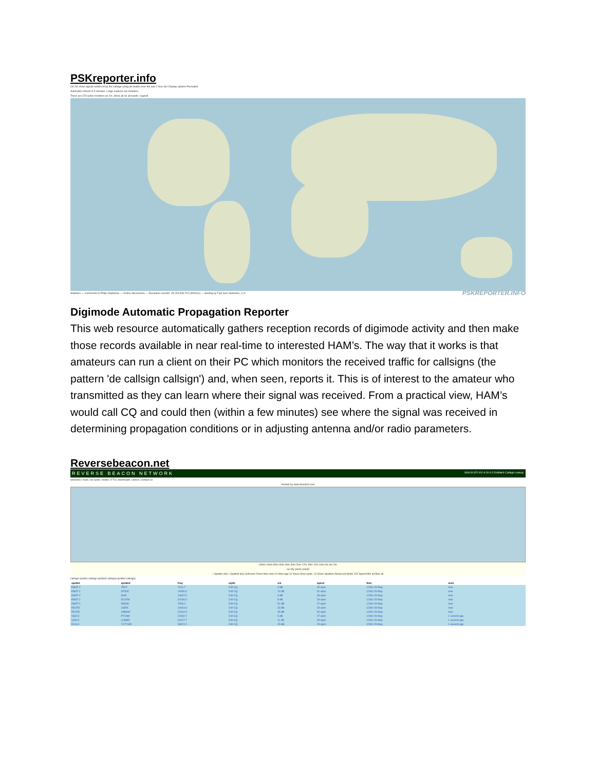PSKreporter.info
On 2m show signals sent/rcvd by the callsign using all modes over the last 1 hour Go! Display options Permalink
Automatic refresh in 5 minutes. Large markers are monitors.
There are 379 active monitors on 2m. Show all on all bands. Legend
Statistics — Comments to Philip Gladstone — Online discussions — Reception records: 28,154,639,704 (309/sec) — Hosting by Fast Serv Networks, LLC PSKREPORTER.INFO
Digimode Automatic Propagation Reporter
This web resource automatically gathers reception records of digimode activity and then make those records available in near real-time to interested HAM’s. The way that it works is that amateurs can run a client on their PC which monitors the received traffic for callsigns (the pattern 'de callsign callsign') and, when seen, reports it. This is of interest to the amateur who transmitted as they can learn where their signal was received. From a practical view, HAM’s would call CQ and could then (within a few minutes) see where the signal was received in determining propagation conditions or in adjusting antenna and/or radio parameters.
Reversebeacon.net
REVERSE BEACON NETWORK SSN:34 SFI:102 A:26 K:3 DxWatch Callsign Lookup:
welcome | main | dx spots | nodes | FTS | downloads | about | contact us
Hosted by www.dxwatch.com
630m 160m 80m 60m 40m 30m 20m 17m 15m 12m 10m 6m 4m 2m
cw rtty psk31 psk63
• Spotter (de) • Spotted (dx) Unfreeze Zoom Max rows 10 Max age 10 Hours New spots: 10 Show Spotters Advanced Mode CW Speed Min all Max all
callsign spotter-callsign spotted-callsign[,spotted-callsign]
| spotter | spotted | freq | cq/dx | snr | speed | time | seen |
| --- | --- | --- | --- | --- | --- | --- | --- |
| KM3T-2 | TE6T | 7010.7 | CW CQ | 3 dB | 29 wpm | 1230z 29 May | now |
| KM3T-2 | OF5JC | 14050.4 | CW CQ | 24 dB | 31 wpm | 1230z 29 May | now |
| KM3T-2 | KK9I | 14057.6 | CW CQ | 3 dB | 33 wpm | 1230z 29 May | now |
| KM3T-2 | DL5YM | 21036.0 | CW CQ | 8 dB | 28 wpm | 1230z 29 May | now |
| KM3T-2 | WK9M | 7008.4 | CW CQ | 51 dB | 27 wpm | 1230z 29 May | now |
| RK3TD | CI6EK | 14043.9 | CW CQ | 33 dB | 29 wpm | 1230z 29 May | now |
| RK3TD | UM8GD | 21042.9 | CW CQ | 35 dB | 30 wpm | 1230z 29 May | now |
| VS6YJ | PT2AW | 21060.7 | CW CQ | 5 dB | 27 wpm | 1230z 29 May | 1 second ago |
| VS6YJ | LU8MD | 21027.7 | CW CQ | 11 dB | 28 wpm | 1230z 29 May | 1 second ago |
| DL0LA | YC7YGR | 28022.2 | CW CQ | 15 dB | 29 wpm | 1230z 29 May | 1 second ago |